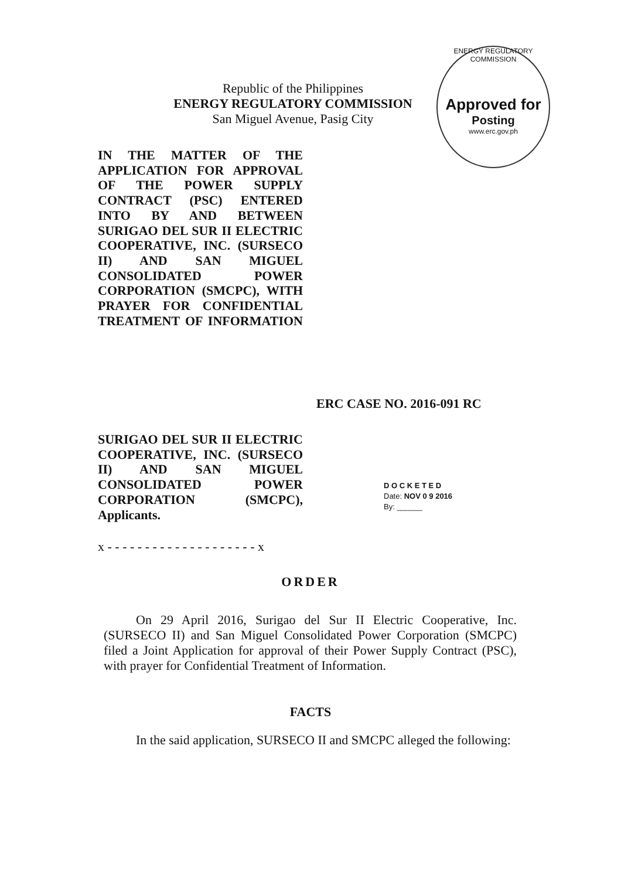Republic of the Philippines
ENERGY REGULATORY COMMISSION
San Miguel Avenue, Pasig City
ENERGY REGULATORY COMMISSION
Approved for
Posting
www.erc.gov.ph
IN THE MATTER OF THE APPLICATION FOR APPROVAL OF THE POWER SUPPLY CONTRACT (PSC) ENTERED INTO BY AND BETWEEN SURIGAO DEL SUR II ELECTRIC COOPERATIVE, INC. (SURSECO II) AND SAN MIGUEL CONSOLIDATED POWER CORPORATION (SMCPC), WITH PRAYER FOR CONFIDENTIAL TREATMENT OF INFORMATION
ERC CASE NO. 2016-091 RC
SURIGAO DEL SUR II ELECTRIC COOPERATIVE, INC. (SURSECO II) AND SAN MIGUEL CONSOLIDATED POWER CORPORATION (SMCPC),
Applicants.
D O C K E T E D
Date: NOV 0 9 2016
By: ______
x - - - - - - - - - - - - - - - - - - - - x
ORDER
On 29 April 2016, Surigao del Sur II Electric Cooperative, Inc. (SURSECO II) and San Miguel Consolidated Power Corporation (SMCPC) filed a Joint Application for approval of their Power Supply Contract (PSC), with prayer for Confidential Treatment of Information.
FACTS
In the said application, SURSECO II and SMCPC alleged the following: